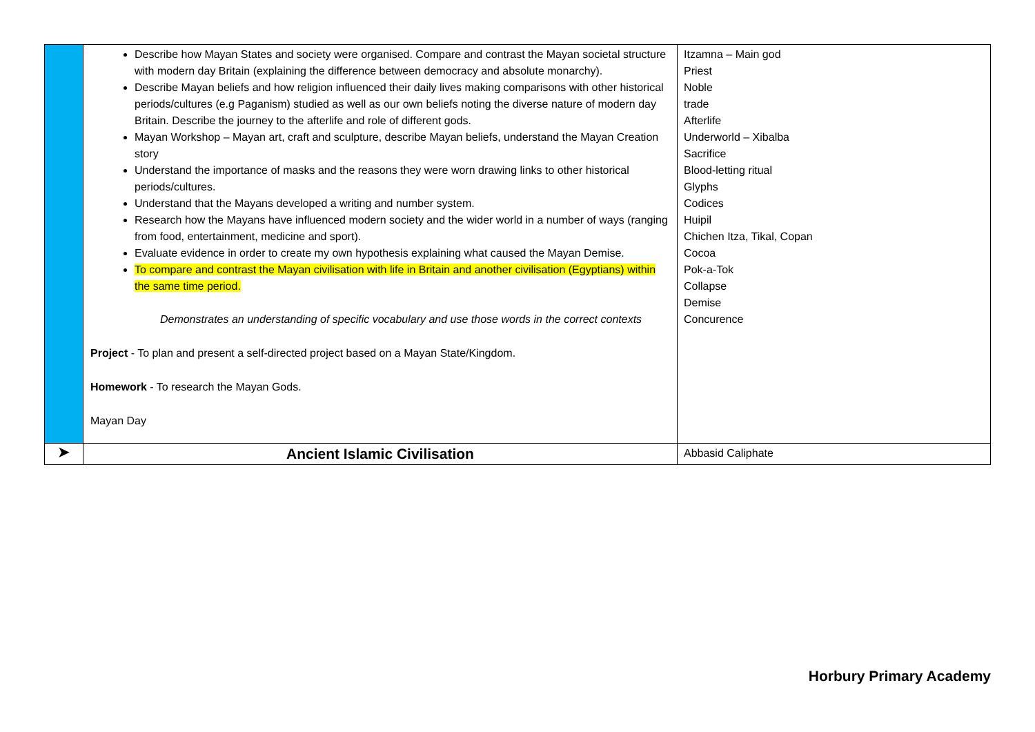| | Describe how Mayan States and society were organised. Compare and contrast the Mayan societal structure with modern day Britain (explaining the difference between democracy and absolute monarchy). Describe Mayan beliefs and how religion influenced their daily lives making comparisons with other historical periods/cultures (e.g Paganism) studied as well as our own beliefs noting the diverse nature of modern day Britain. Describe the journey to the afterlife and role of different gods. Mayan Workshop – Mayan art, craft and sculpture, describe Mayan beliefs, understand the Mayan Creation story Understand the importance of masks and the reasons they were worn drawing links to other historical periods/cultures. Understand that the Mayans developed a writing and number system. Research how the Mayans have influenced modern society and the wider world in a number of ways (ranging from food, entertainment, medicine and sport). Evaluate evidence in order to create my own hypothesis explaining what caused the Mayan Demise. To compare and contrast the Mayan civilisation with life in Britain and another civilisation (Egyptians) within the same time period. Demonstrates an understanding of specific vocabulary and use those words in the correct contexts Project - To plan and present a self-directed project based on a Mayan State/Kingdom. Homework - To research the Mayan Gods. Mayan Day | Itzamna – Main god Priest Noble trade Afterlife Underworld – Xibalba Sacrifice Blood-letting ritual Glyphs Codices Huipil Chichen Itza, Tikal, Copan Cocoa Pok-a-Tok Collapse Demise Concurence |
| ➤ | Ancient Islamic Civilisation | Abbasid Caliphate |
Horbury Primary Academy